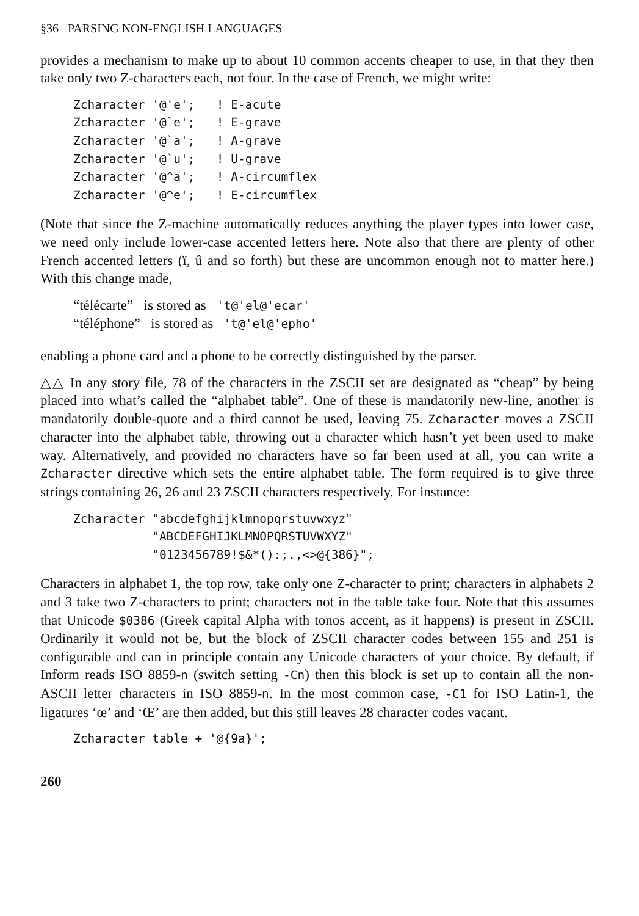§36 PARSING NON-ENGLISH LANGUAGES
provides a mechanism to make up to about 10 common accents cheaper to use, in that they then take only two Z-characters each, not four. In the case of French, we might write:
Zcharacter '@'e';   ! E-acute
Zcharacter '@`e';   ! E-grave
Zcharacter '@`a';   ! A-grave
Zcharacter '@`u';   ! U-grave
Zcharacter '@^a';   ! A-circumflex
Zcharacter '@^e';   ! E-circumflex
(Note that since the Z-machine automatically reduces anything the player types into lower case, we need only include lower-case accented letters here. Note also that there are plenty of other French accented letters (ï, û and so forth) but these are uncommon enough not to matter here.) With this change made,
“télécarte” is stored as 't@'el@'ecar'
“téléphone” is stored as 't@'el@'epho'
enabling a phone card and a phone to be correctly distinguished by the parser.
△△ In any story file, 78 of the characters in the ZSCII set are designated as “cheap” by being placed into what’s called the “alphabet table”. One of these is mandatorily new-line, another is mandatorily double-quote and a third cannot be used, leaving 75. Zcharacter moves a ZSCII character into the alphabet table, throwing out a character which hasn’t yet been used to make way. Alternatively, and provided no characters have so far been used at all, you can write a Zcharacter directive which sets the entire alphabet table. The form required is to give three strings containing 26, 26 and 23 ZSCII characters respectively. For instance:
Zcharacter "abcdefghijklmnopqrstuvwxyz"
           "ABCDEFGHIJKLMNOPQRSTUVWXYZ"
           "0123456789!$&*():;.,<>@{386}";
Characters in alphabet 1, the top row, take only one Z-character to print; characters in alphabets 2 and 3 take two Z-characters to print; characters not in the table take four. Note that this assumes that Unicode $0386 (Greek capital Alpha with tonos accent, as it happens) is present in ZSCII. Ordinarily it would not be, but the block of ZSCII character codes between 155 and 251 is configurable and can in principle contain any Unicode characters of your choice. By default, if Inform reads ISO 8859-n (switch setting -Cn) then this block is set up to contain all the non-ASCII letter characters in ISO 8859-n. In the most common case, -C1 for ISO Latin-1, the ligatures ‘œ’ and ‘Œ’ are then added, but this still leaves 28 character codes vacant.
Zcharacter table + '@{9a}';
260